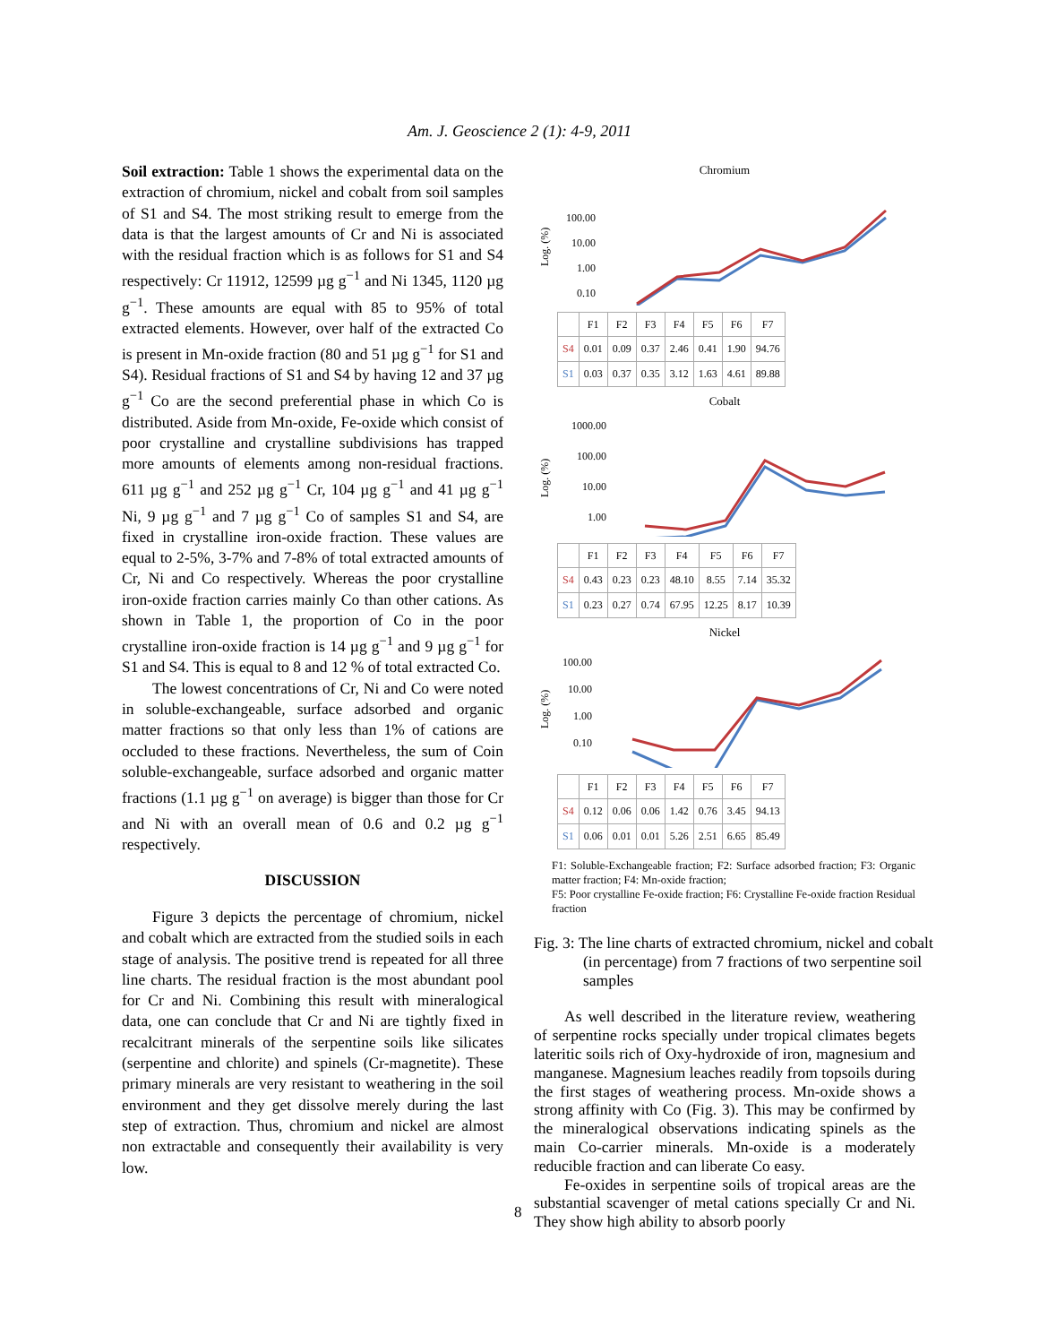Am. J. Geoscience 2 (1): 4-9, 2011
Soil extraction: Table 1 shows the experimental data on the extraction of chromium, nickel and cobalt from soil samples of S1 and S4. The most striking result to emerge from the data is that the largest amounts of Cr and Ni is associated with the residual fraction which is as follows for S1 and S4 respectively: Cr 11912, 12599 µg g<sup>−1</sup> and Ni 1345, 1120 µg g<sup>−1</sup>. These amounts are equal with 85 to 95% of total extracted elements. However, over half of the extracted Co is present in Mn-oxide fraction (80 and 51 µg g<sup>−1</sup> for S1 and S4). Residual fractions of S1 and S4 by having 12 and 37 µg g<sup>−1</sup> Co are the second preferential phase in which Co is distributed. Aside from Mn-oxide, Fe-oxide which consist of poor crystalline and crystalline subdivisions has trapped more amounts of elements among non-residual fractions. 611 µg g<sup>−1</sup> and 252 µg g<sup>−1</sup> Cr, 104 µg g<sup>−1</sup> and 41 µg g<sup>−1</sup> Ni, 9 µg g<sup>−1</sup> and 7 µg g<sup>−1</sup> Co of samples S1 and S4, are fixed in crystalline iron-oxide fraction. These values are equal to 2-5%, 3-7% and 7-8% of total extracted amounts of Cr, Ni and Co respectively. Whereas the poor crystalline iron-oxide fraction carries mainly Co than other cations. As shown in Table 1, the proportion of Co in the poor crystalline iron-oxide fraction is 14 µg g<sup>−1</sup> and 9 µg g<sup>−1</sup> for S1 and S4. This is equal to 8 and 12 % of total extracted Co.
The lowest concentrations of Cr, Ni and Co were noted in soluble-exchangeable, surface adsorbed and organic matter fractions so that only less than 1% of cations are occluded to these fractions. Nevertheless, the sum of Coin soluble-exchangeable, surface adsorbed and organic matter fractions (1.1 µg g<sup>−1</sup> on average) is bigger than those for Cr and Ni with an overall mean of 0.6 and 0.2 µg g<sup>−1</sup> respectively.
DISCUSSION
Figure 3 depicts the percentage of chromium, nickel and cobalt which are extracted from the studied soils in each stage of analysis. The positive trend is repeated for all three line charts. The residual fraction is the most abundant pool for Cr and Ni. Combining this result with mineralogical data, one can conclude that Cr and Ni are tightly fixed in recalcitrant minerals of the serpentine soils like silicates (serpentine and chlorite) and spinels (Cr-magnetite). These primary minerals are very resistant to weathering in the soil environment and they get dissolve merely during the last step of extraction. Thus, chromium and nickel are almost non extractable and consequently their availability is very low.
Chromium
Log. (%)
100.00
10.00
1.00
0.10
| | F1 | F2 | F3 | F4 | F5 | F6 | F7 |
| --- | --- | --- | --- | --- | --- | --- | --- |
| S4 | 0.01 | 0.09 | 0.37 | 2.46 | 0.41 | 1.90 | 94.76 |
| S1 | 0.03 | 0.37 | 0.35 | 3.12 | 1.63 | 4.61 | 89.88 |
Cobalt
Log. (%)
1000.00
100.00
10.00
1.00
| | F1 | F2 | F3 | F4 | F5 | F6 | F7 |
| --- | --- | --- | --- | --- | --- | --- | --- |
| S4 | 0.43 | 0.23 | 0.23 | 48.10 | 8.55 | 7.14 | 35.32 |
| S1 | 0.23 | 0.27 | 0.74 | 67.95 | 12.25 | 8.17 | 10.39 |
Nickel
Log. (%)
100.00
10.00
1.00
0.10
| | F1 | F2 | F3 | F4 | F5 | F6 | F7 |
| --- | --- | --- | --- | --- | --- | --- | --- |
| S4 | 0.12 | 0.06 | 0.06 | 1.42 | 0.76 | 3.45 | 94.13 |
| S1 | 0.06 | 0.01 | 0.01 | 5.26 | 2.51 | 6.65 | 85.49 |
F1: Soluble-Exchangeable fraction; F2: Surface adsorbed fraction; F3: Organic matter fraction; F4: Mn-oxide fraction;
F5: Poor crystalline Fe-oxide fraction; F6: Crystalline Fe-oxide fraction Residual fraction
Fig. 3: The line charts of extracted chromium, nickel and cobalt (in percentage) from 7 fractions of two serpentine soil samples
As well described in the literature review, weathering of serpentine rocks specially under tropical climates begets lateritic soils rich of Oxy-hydroxide of iron, magnesium and manganese. Magnesium leaches readily from topsoils during the first stages of weathering process. Mn-oxide shows a strong affinity with Co (Fig. 3). This may be confirmed by the mineralogical observations indicating spinels as the main Co-carrier minerals. Mn-oxide is a moderately reducible fraction and can liberate Co easy.
Fe-oxides in serpentine soils of tropical areas are the substantial scavenger of metal cations specially Cr and Ni. They show high ability to absorb poorly
8